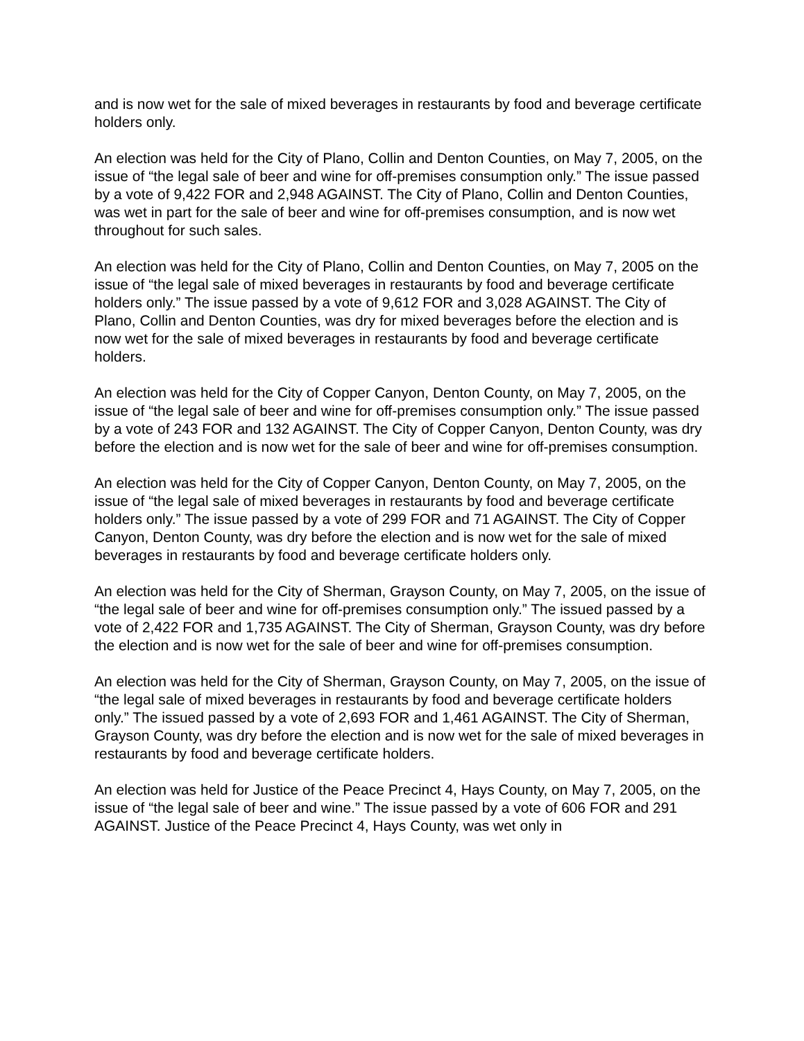and is now wet for the sale of mixed beverages in restaurants by food and beverage certificate holders only.
An election was held for the City of Plano, Collin and Denton Counties, on May 7, 2005, on the issue of “the legal sale of beer and wine for off-premises consumption only.” The issue passed by a vote of 9,422 FOR and 2,948 AGAINST. The City of Plano, Collin and Denton Counties, was wet in part for the sale of beer and wine for off-premises consumption, and is now wet throughout for such sales.
An election was held for the City of Plano, Collin and Denton Counties, on May 7, 2005 on the issue of “the legal sale of mixed beverages in restaurants by food and beverage certificate holders only.” The issue passed by a vote of 9,612 FOR and 3,028 AGAINST. The City of Plano, Collin and Denton Counties, was dry for mixed beverages before the election and is now wet for the sale of mixed beverages in restaurants by food and beverage certificate holders.
An election was held for the City of Copper Canyon, Denton County, on May 7, 2005, on the issue of “the legal sale of beer and wine for off-premises consumption only.” The issue passed by a vote of 243 FOR and 132 AGAINST. The City of Copper Canyon, Denton County, was dry before the election and is now wet for the sale of beer and wine for off-premises consumption.
An election was held for the City of Copper Canyon, Denton County, on May 7, 2005, on the issue of “the legal sale of mixed beverages in restaurants by food and beverage certificate holders only.” The issue passed by a vote of 299 FOR and 71 AGAINST. The City of Copper Canyon, Denton County, was dry before the election and is now wet for the sale of mixed beverages in restaurants by food and beverage certificate holders only.
An election was held for the City of Sherman, Grayson County, on May 7, 2005, on the issue of “the legal sale of beer and wine for off-premises consumption only.” The issued passed by a vote of 2,422 FOR and 1,735 AGAINST. The City of Sherman, Grayson County, was dry before the election and is now wet for the sale of beer and wine for off-premises consumption.
An election was held for the City of Sherman, Grayson County, on May 7, 2005, on the issue of “the legal sale of mixed beverages in restaurants by food and beverage certificate holders only.” The issued passed by a vote of 2,693 FOR and 1,461 AGAINST. The City of Sherman, Grayson County, was dry before the election and is now wet for the sale of mixed beverages in restaurants by food and beverage certificate holders.
An election was held for Justice of the Peace Precinct 4, Hays County, on May 7, 2005, on the issue of “the legal sale of beer and wine.” The issue passed by a vote of 606 FOR and 291 AGAINST. Justice of the Peace Precinct 4, Hays County, was wet only in